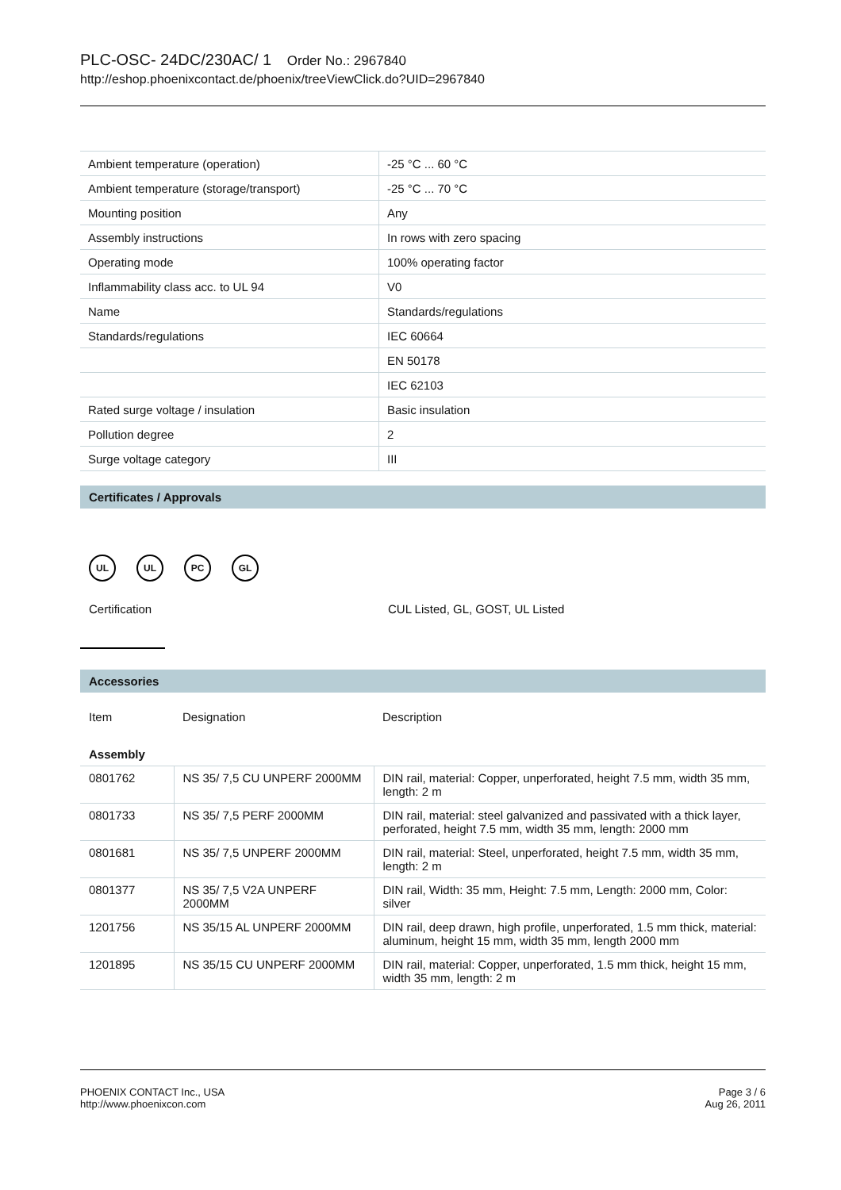PLC-OSC- 24DC/230AC/ 1 Order No.: 2967840
http://eshop.phoenixcontact.de/phoenix/treeViewClick.do?UID=2967840
| Ambient temperature (operation) | -25 °C ... 60 °C |
| Ambient temperature (storage/transport) | -25 °C ... 70 °C |
| Mounting position | Any |
| Assembly instructions | In rows with zero spacing |
| Operating mode | 100% operating factor |
| Inflammability class acc. to UL 94 | V0 |
| Name | Standards/regulations |
| Standards/regulations | IEC 60664 |
| | EN 50178 |
| | IEC 62103 |
| Rated surge voltage / insulation | Basic insulation |
| Pollution degree | 2 |
| Surge voltage category | III |
Certificates / Approvals
UL UL PC GL
Certification CUL Listed, GL, GOST, UL Listed
Accessories
| Item | Designation | Description |
| Assembly | | |
| 0801762 | NS 35/ 7,5 CU UNPERF 2000MM | DIN rail, material: Copper, unperforated, height 7.5 mm, width 35 mm, length: 2 m |
| 0801733 | NS 35/ 7,5 PERF 2000MM | DIN rail, material: steel galvanized and passivated with a thick layer, perforated, height 7.5 mm, width 35 mm, length: 2000 mm |
| 0801681 | NS 35/ 7,5 UNPERF 2000MM | DIN rail, material: Steel, unperforated, height 7.5 mm, width 35 mm, length: 2 m |
| 0801377 | NS 35/ 7,5 V2A UNPERF 2000MM | DIN rail, Width: 35 mm, Height: 7.5 mm, Length: 2000 mm, Color: silver |
| 1201756 | NS 35/15 AL UNPERF 2000MM | DIN rail, deep drawn, high profile, unperforated, 1.5 mm thick, material: aluminum, height 15 mm, width 35 mm, length 2000 mm |
| 1201895 | NS 35/15 CU UNPERF 2000MM | DIN rail, material: Copper, unperforated, 1.5 mm thick, height 15 mm, width 35 mm, length: 2 m |
PHOENIX CONTACT Inc., USA
http://www.phoenixcon.com
Page 3 / 6
Aug 26, 2011